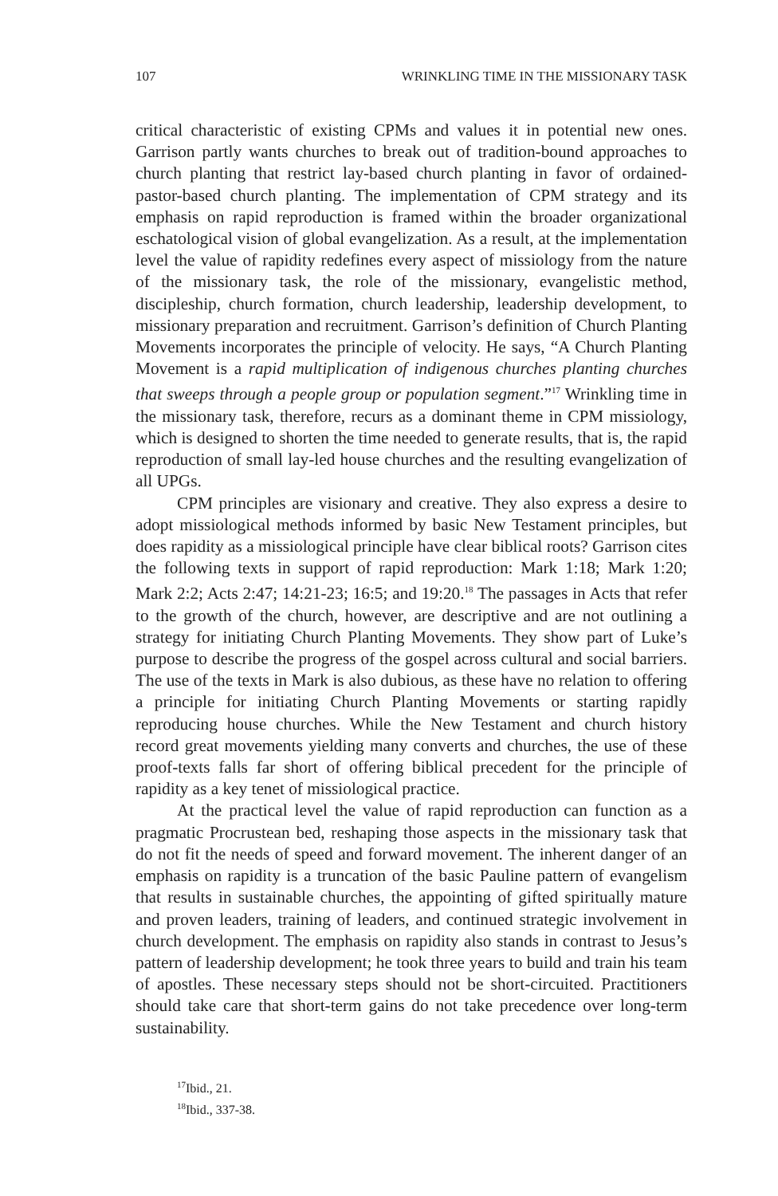107 WRINKLING TIME IN THE MISSIONARY TASK
critical characteristic of existing CPMs and values it in potential new ones. Garrison partly wants churches to break out of tradition-bound approaches to church planting that restrict lay-based church planting in favor of ordained-pastor-based church planting. The implementation of CPM strategy and its emphasis on rapid reproduction is framed within the broader organizational eschatological vision of global evangelization. As a result, at the implementation level the value of rapidity redefines every aspect of missiology from the nature of the missionary task, the role of the missionary, evangelistic method, discipleship, church formation, church leadership, leadership development, to missionary preparation and recruitment. Garrison’s definition of Church Planting Movements incorporates the principle of velocity. He says, “A Church Planting Movement is a rapid multiplication of indigenous churches planting churches that sweeps through a people group or population segment.”<sup>17</sup> Wrinkling time in the missionary task, therefore, recurs as a dominant theme in CPM missiology, which is designed to shorten the time needed to generate results, that is, the rapid reproduction of small lay-led house churches and the resulting evangelization of all UPGs.
CPM principles are visionary and creative. They also express a desire to adopt missiological methods informed by basic New Testament principles, but does rapidity as a missiological principle have clear biblical roots? Garrison cites the following texts in support of rapid reproduction: Mark 1:18; Mark 1:20; Mark 2:2; Acts 2:47; 14:21-23; 16:5; and 19:20.<sup>18</sup> The passages in Acts that refer to the growth of the church, however, are descriptive and are not outlining a strategy for initiating Church Planting Movements. They show part of Luke’s purpose to describe the progress of the gospel across cultural and social barriers. The use of the texts in Mark is also dubious, as these have no relation to offering a principle for initiating Church Planting Movements or starting rapidly reproducing house churches. While the New Testament and church history record great movements yielding many converts and churches, the use of these proof-texts falls far short of offering biblical precedent for the principle of rapidity as a key tenet of missiological practice.
At the practical level the value of rapid reproduction can function as a pragmatic Procrustean bed, reshaping those aspects in the missionary task that do not fit the needs of speed and forward movement. The inherent danger of an emphasis on rapidity is a truncation of the basic Pauline pattern of evangelism that results in sustainable churches, the appointing of gifted spiritually mature and proven leaders, training of leaders, and continued strategic involvement in church development. The emphasis on rapidity also stands in contrast to Jesus’s pattern of leadership development; he took three years to build and train his team of apostles. These necessary steps should not be short-circuited. Practitioners should take care that short-term gains do not take precedence over long-term sustainability.
<sup>17</sup> Ibid., 21.
<sup>18</sup> Ibid., 337-38.